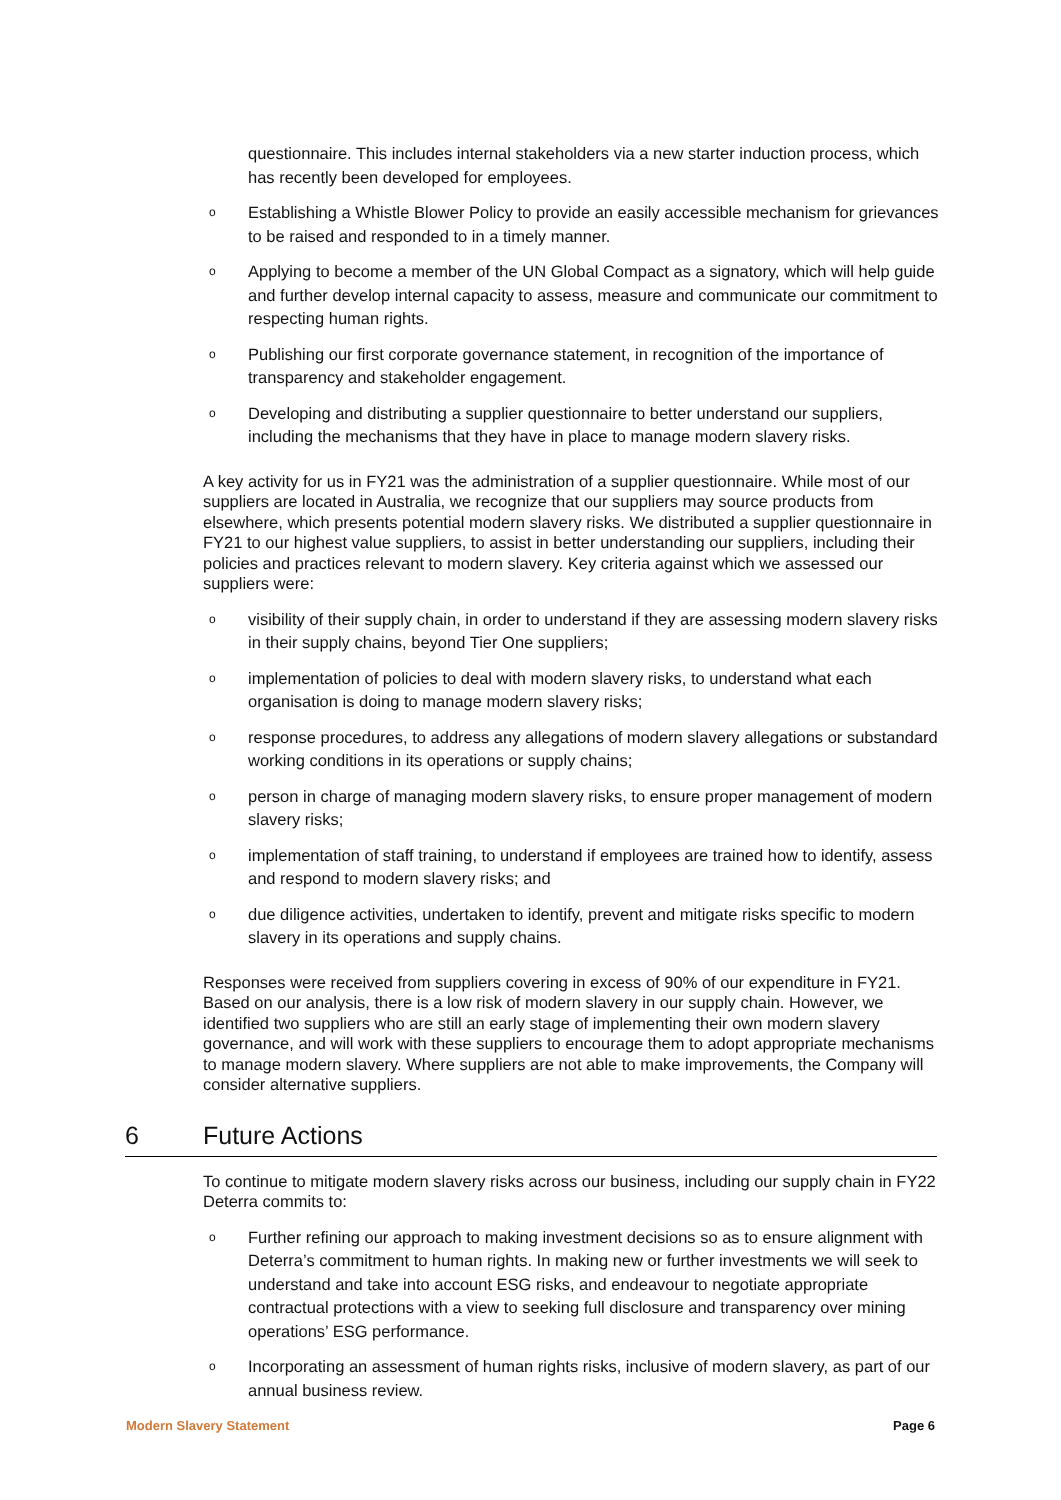questionnaire. This includes internal stakeholders via a new starter induction process, which has recently been developed for employees.
o Establishing a Whistle Blower Policy to provide an easily accessible mechanism for grievances to be raised and responded to in a timely manner.
o Applying to become a member of the UN Global Compact as a signatory, which will help guide and further develop internal capacity to assess, measure and communicate our commitment to respecting human rights.
o Publishing our first corporate governance statement, in recognition of the importance of transparency and stakeholder engagement.
o Developing and distributing a supplier questionnaire to better understand our suppliers, including the mechanisms that they have in place to manage modern slavery risks.
A key activity for us in FY21 was the administration of a supplier questionnaire. While most of our suppliers are located in Australia, we recognize that our suppliers may source products from elsewhere, which presents potential modern slavery risks. We distributed a supplier questionnaire in FY21 to our highest value suppliers, to assist in better understanding our suppliers, including their policies and practices relevant to modern slavery. Key criteria against which we assessed our suppliers were:
ovisibility of their supply chain, in order to understand if they are assessing modern slavery risks in their supply chains, beyond Tier One suppliers;
oimplementation of policies to deal with modern slavery risks, to understand what each organisation is doing to manage modern slavery risks;
oresponse procedures, to address any allegations of modern slavery allegations or substandard working conditions in its operations or supply chains;
operson in charge of managing modern slavery risks, to ensure proper management of modern slavery risks;
oimplementation of staff training, to understand if employees are trained how to identify, assess and respond to modern slavery risks; and
odue diligence activities, undertaken to identify, prevent and mitigate risks specific to modern slavery in its operations and supply chains.
Responses were received from suppliers covering in excess of 90% of our expenditure in FY21. Based on our analysis, there is a low risk of modern slavery in our supply chain. However, we identified two suppliers who are still an early stage of implementing their own modern slavery governance, and will work with these suppliers to encourage them to adopt appropriate mechanisms to manage modern slavery. Where suppliers are not able to make improvements, the Company will consider alternative suppliers.
6 Future Actions
To continue to mitigate modern slavery risks across our business, including our supply chain in FY22 Deterra commits to:
o Further refining our approach to making investment decisions so as to ensure alignment with Deterra’s commitment to human rights. In making new or further investments we will seek to understand and take into account ESG risks, and endeavour to negotiate appropriate contractual protections with a view to seeking full disclosure and transparency over mining operations’ ESG performance.
o Incorporating an assessment of human rights risks, inclusive of modern slavery, as part of our annual business review.
Modern Slavery Statement Page 6